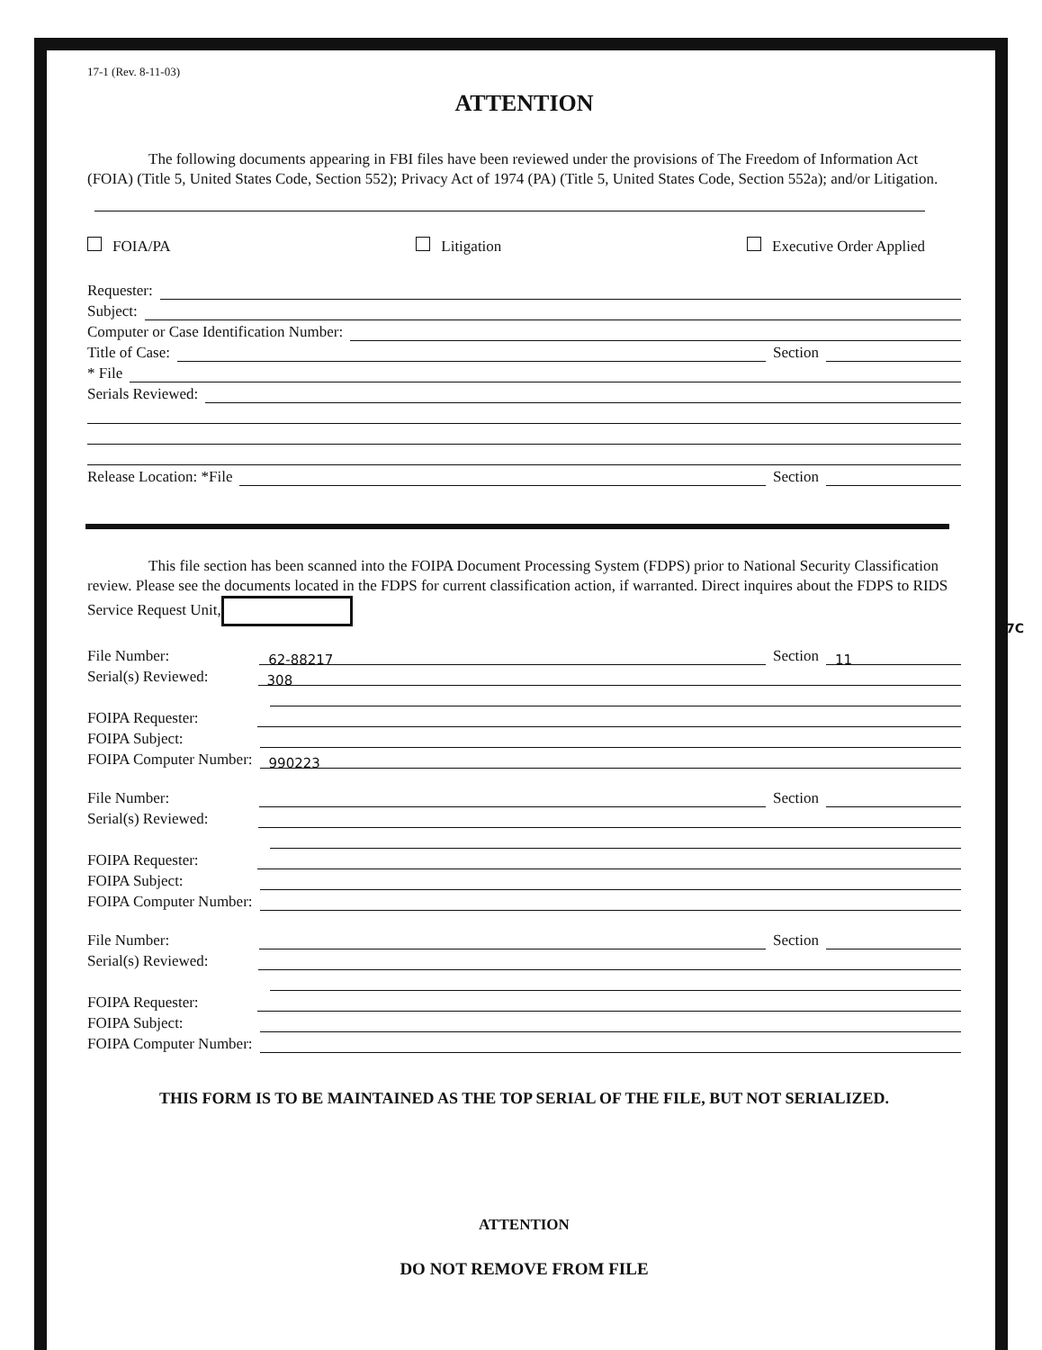b7C
17-1 (Rev. 8-11-03)
ATTENTION
The following documents appearing in FBI files have been reviewed under the provisions of The Freedom of Information Act (FOIA) (Title 5, United States Code, Section 552); Privacy Act of 1974 (PA) (Title 5, United States Code, Section 552a); and/or Litigation.
FOIA/PA Litigation Executive Order Applied
Requester:
Subject:
Computer or Case Identification Number:
Title of Case: Section
* File
Serials Reviewed:
Release Location: *File Section
This file section has been scanned into the FOIPA Document Processing System (FDPS) prior to National Security Classification review. Please see the documents located in the FDPS for current classification action, if warranted. Direct inquires about the FDPS to RIDS Service Request Unit,
File Number: 62-88217 Section 11
Serial(s) Reviewed: 308
FOIPA Requester:
FOIPA Subject:
FOIPA Computer Number: 990223
File Number: Section
Serial(s) Reviewed:
FOIPA Requester:
FOIPA Subject:
FOIPA Computer Number:
File Number: Section
Serial(s) Reviewed:
FOIPA Requester:
FOIPA Subject:
FOIPA Computer Number:
THIS FORM IS TO BE MAINTAINED AS THE TOP SERIAL OF THE FILE, BUT NOT SERIALIZED.
ATTENTION
DO NOT REMOVE FROM FILE